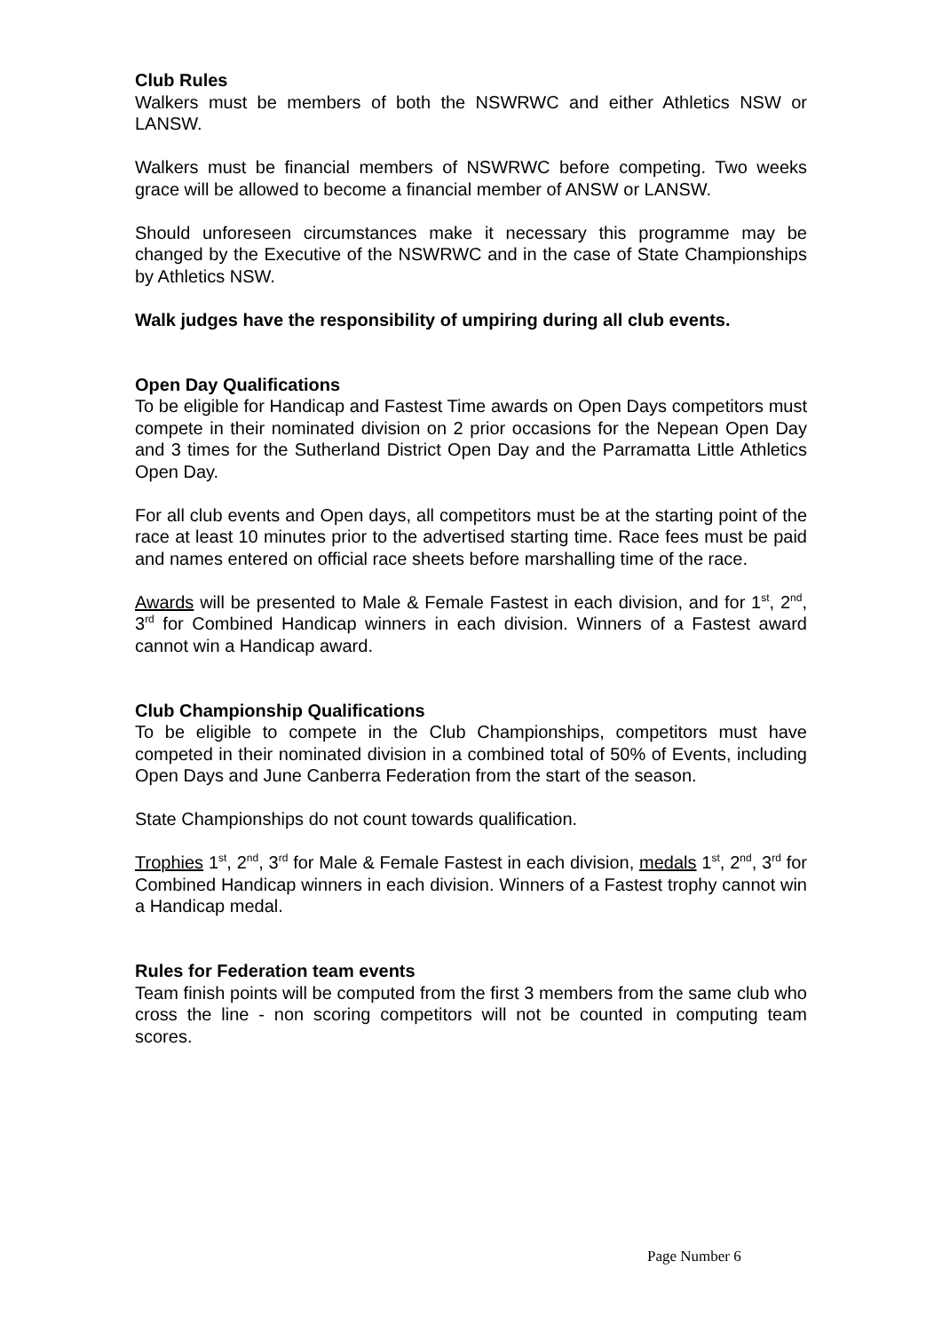Club Rules
Walkers must be members of both the NSWRWC and either Athletics NSW or LANSW.
Walkers must be financial members of NSWRWC before competing. Two weeks grace will be allowed to become a financial member of ANSW or LANSW.
Should unforeseen circumstances make it necessary this programme may be changed by the Executive of the NSWRWC and in the case of State Championships by Athletics NSW.
Walk judges have the responsibility of umpiring during all club events.
Open Day Qualifications
To be eligible for Handicap and Fastest Time awards on Open Days competitors must compete in their nominated division on 2 prior occasions for the Nepean Open Day and 3 times for the Sutherland District Open Day and the Parramatta Little Athletics Open Day.
For all club events and Open days, all competitors must be at the starting point of the race at least 10 minutes prior to the advertised starting time. Race fees must be paid and names entered on official race sheets before marshalling time of the race.
Awards will be presented to Male & Female Fastest in each division, and for 1<sup>st</sup>, 2<sup>nd</sup>, 3<sup>rd</sup> for Combined Handicap winners in each division. Winners of a Fastest award cannot win a Handicap award.
Club Championship Qualifications
To be eligible to compete in the Club Championships, competitors must have competed in their nominated division in a combined total of 50% of Events, including Open Days and June Canberra Federation from the start of the season.
State Championships do not count towards qualification.
Trophies 1<sup>st</sup>, 2<sup>nd</sup>, 3<sup>rd</sup> for Male & Female Fastest in each division, medals 1<sup>st</sup>, 2<sup>nd</sup>, 3<sup>rd</sup> for Combined Handicap winners in each division. Winners of a Fastest trophy cannot win a Handicap medal.
Rules for Federation team events
Team finish points will be computed from the first 3 members from the same club who cross the line - non scoring competitors will not be counted in computing team scores.
Page Number 6